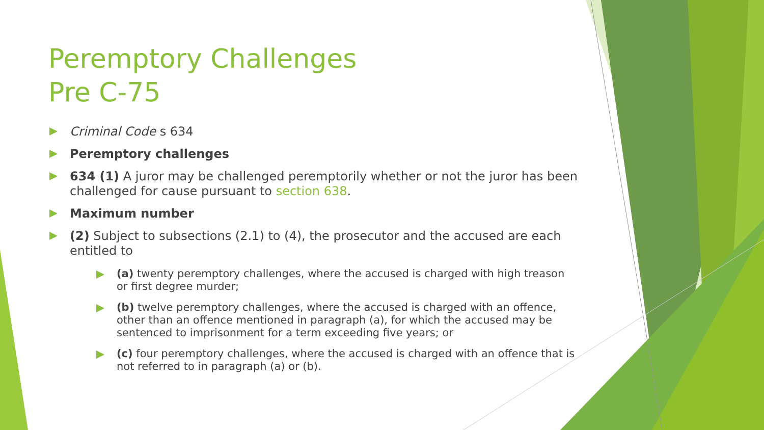Peremptory Challenges
Pre C-75
Criminal Code s 634
Peremptory challenges
634 (1) A juror may be challenged peremptorily whether or not the juror has been challenged for cause pursuant to section 638.
Maximum number
(2) Subject to subsections (2.1) to (4), the prosecutor and the accused are each entitled to
(a) twenty peremptory challenges, where the accused is charged with high treason or first degree murder;
(b) twelve peremptory challenges, where the accused is charged with an offence, other than an offence mentioned in paragraph (a), for which the accused may be sentenced to imprisonment for a term exceeding five years; or
(c) four peremptory challenges, where the accused is charged with an offence that is not referred to in paragraph (a) or (b).